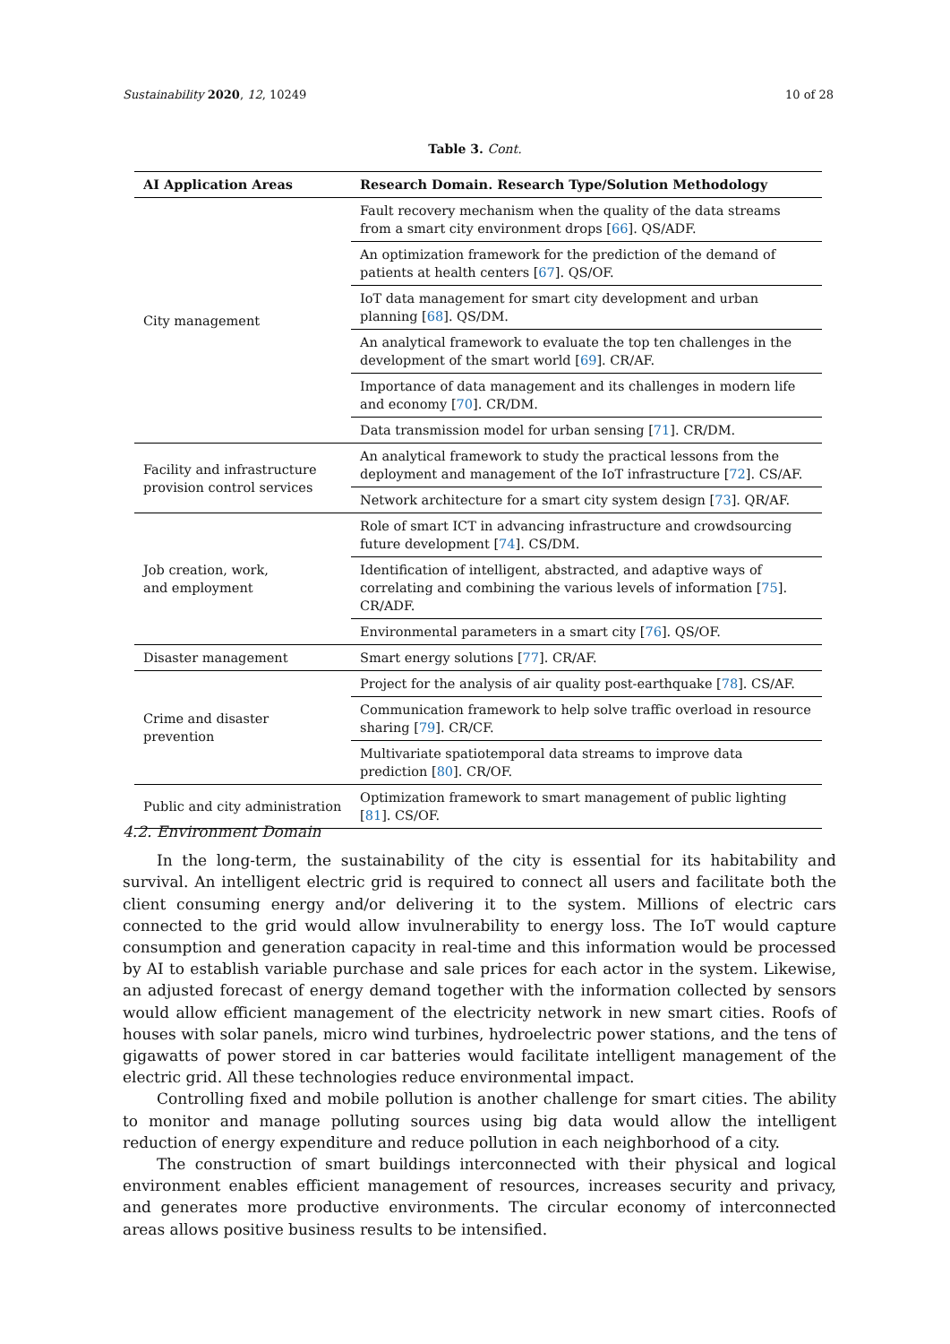Sustainability 2020, 12, 10249 10 of 28
Table 3. Cont.
| AI Application Areas | Research Domain. Research Type/Solution Methodology |
| --- | --- |
| City management | Fault recovery mechanism when the quality of the data streams from a smart city environment drops [ 66 ]. QS/ADF. |
| | An optimization framework for the prediction of the demand of patients at health centers [ 67 ]. QS/OF. |
| | IoT data management for smart city development and urban planning [ 68 ]. QS/DM. |
| | An analytical framework to evaluate the top ten challenges in the development of the smart world [ 69 ]. CR/AF. |
| | Importance of data management and its challenges in modern life and economy [ 70 ]. CR/DM. |
| | Data transmission model for urban sensing [ 71 ]. CR/DM. |
| Facility and infrastructure provision control services | An analytical framework to study the practical lessons from the deployment and management of the IoT infrastructure [ 72 ]. CS/AF. |
| | Network architecture for a smart city system design [ 73 ]. QR/AF. |
| Job creation, work, and employment | Role of smart ICT in advancing infrastructure and crowdsourcing future development [ 74 ]. CS/DM. |
| | Identification of intelligent, abstracted, and adaptive ways of correlating and combining the various levels of information [ 75 ]. CR/ADF. |
| | Environmental parameters in a smart city [ 76 ]. QS/OF. |
| Disaster management | Smart energy solutions [ 77 ]. CR/AF. |
| Crime and disaster prevention | Project for the analysis of air quality post-earthquake [ 78 ]. CS/AF. |
| | Communication framework to help solve traffic overload in resource sharing [ 79 ]. CR/CF. |
| | Multivariate spatiotemporal data streams to improve data prediction [ 80 ]. CR/OF. |
| Public and city administration | Optimization framework to smart management of public lighting [ 81 ]. CS/OF. |
4.2. Environment Domain
In the long-term, the sustainability of the city is essential for its habitability and survival. An intelligent electric grid is required to connect all users and facilitate both the client consuming energy and/or delivering it to the system. Millions of electric cars connected to the grid would allow invulnerability to energy loss. The IoT would capture consumption and generation capacity in real-time and this information would be processed by AI to establish variable purchase and sale prices for each actor in the system. Likewise, an adjusted forecast of energy demand together with the information collected by sensors would allow efficient management of the electricity network in new smart cities. Roofs of houses with solar panels, micro wind turbines, hydroelectric power stations, and the tens of gigawatts of power stored in car batteries would facilitate intelligent management of the electric grid. All these technologies reduce environmental impact.
Controlling fixed and mobile pollution is another challenge for smart cities. The ability to monitor and manage polluting sources using big data would allow the intelligent reduction of energy expenditure and reduce pollution in each neighborhood of a city.
The construction of smart buildings interconnected with their physical and logical environment enables efficient management of resources, increases security and privacy, and generates more productive environments. The circular economy of interconnected areas allows positive business results to be intensified.